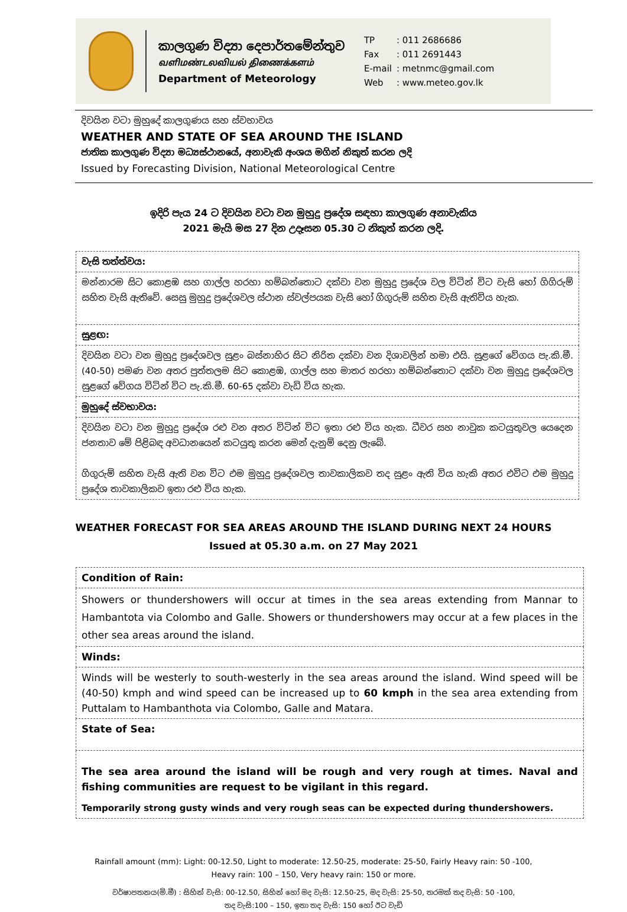කාලගුණ විද්‍යා දෙපාර්තමේන්තුව
வளிமண்டலவியல் திணைக்களம்
Department of Meteorology
| TP | : 011 2686686 |
| Fax | : 011 2691443 |
| E-mail | : metnmc@gmail.com |
| Web | : www.meteo.gov.lk |
දිවයින වටා මුහුදේ කාලගුණය සහ ස්වභාවය
WEATHER AND STATE OF SEA AROUND THE ISLAND
ජාතික කාලගුණ විද්‍යා මධ්‍යස්ථානයේ, අනාවැකි අංශය මගින් නිකුත් කරන ලදි
Issued by Forecasting Division, National Meteorological Centre
ඉදිරි පැය 24 ට දිවයින වටා වන මුහුදු ප්‍රදේශ සඳහා කාලගුණ අනාවැකිය
2021 මැයි මස 27 දින උදෑසන 05.30 ට නිකුත් කරන ලදි.
| වැසි තත්ත්වය: |
| මන්නාරම සිට කොළඹ සහ ගාල්ල හරහා හම්බන්තොට දක්වා වන මුහුදු ප්‍රදේශ වල විටින් විට වැසි හෝ ගිගිරුම් සහිත වැසි ඇතිවේ. සෙසු මුහුදු ප්‍රදේශවල ස්ථාන ස්වල්පයක වැසි හෝ ගිගුරුම් සහිත වැසි ඇතිවිය හැක. |
| සුළඟ: |
| දිවයින වටා වන මුහුදු ප්‍රදේශවල සුළං බස්නාහිර සිට නිරිත දක්වා වන දිශාවලින් හමා එයි. සුළගේ වේගය පැ.කි.මී. (40-50) පමණ වන අතර පුත්තලම සිට කොළඹ, ගාල්ල සහ මාතර හරහා හම්බන්තොට දක්වා වන මුහුදු ප්‍රදේශවල සුළගේ වේගය විටින් විට පැ.කි.මී. 60-65 දක්වා වැඩි විය හැක. |
| මුහුදේ ස්වභාවය: |
| දිවයින වටා වන මුහුදු ප්‍රදේශ රළු වන අතර විටින් විට ඉතා රළු විය හැක. ධීවර සහ නාවුක කටයුතුවල යෙදෙන ජනතාව මේ පිළිබඳ අවධානයෙන් කටයුතු කරන මෙන් දැනුම් දෙනු ලැබේ. ගිගුරුම් සහිත වැසි ඇති වන විට එම මුහුදු ප්‍රදේශවල තාවකාලිකව තද සුළං ඇති විය හැකි අතර එවිට එම මුහුදු ප්‍රදේශ තාවකාලිකව ඉතා රළු විය හැක. |
WEATHER FORECAST FOR SEA AREAS AROUND THE ISLAND DURING NEXT 24 HOURS
Issued at 05.30 a.m. on 27 May 2021
| Condition of Rain: |
| Showers or thundershowers will occur at times in the sea areas extending from Mannar to Hambantota via Colombo and Galle. Showers or thundershowers may occur at a few places in the other sea areas around the island. |
| Winds: |
| Winds will be westerly to south-westerly in the sea areas around the island. Wind speed will be (40-50) kmph and wind speed can be increased up to 60 kmph in the sea area extending from Puttalam to Hambanthota via Colombo, Galle and Matara. |
| State of Sea: |
| The sea area around the island will be rough and very rough at times. Naval and fishing communities are request to be vigilant in this regard. Temporarily strong gusty winds and very rough seas can be expected during thundershowers. |
Rainfall amount (mm): Light: 00-12.50, Light to moderate: 12.50-25, moderate: 25-50, Fairly Heavy rain: 50 -100,
Heavy rain: 100 – 150, Very heavy rain: 150 or more.
වර්ෂාපතනය(මි.මී) : සිහින් වැසි: 00-12.50, සිහින් හෝ මද වැසි: 12.50-25, මද වැසි: 25-50, තරමක් තද වැසි: 50 -100,
තද වැසි:100 – 150, ඉතා තද වැසි: 150 හෝ ඊට වැඩි